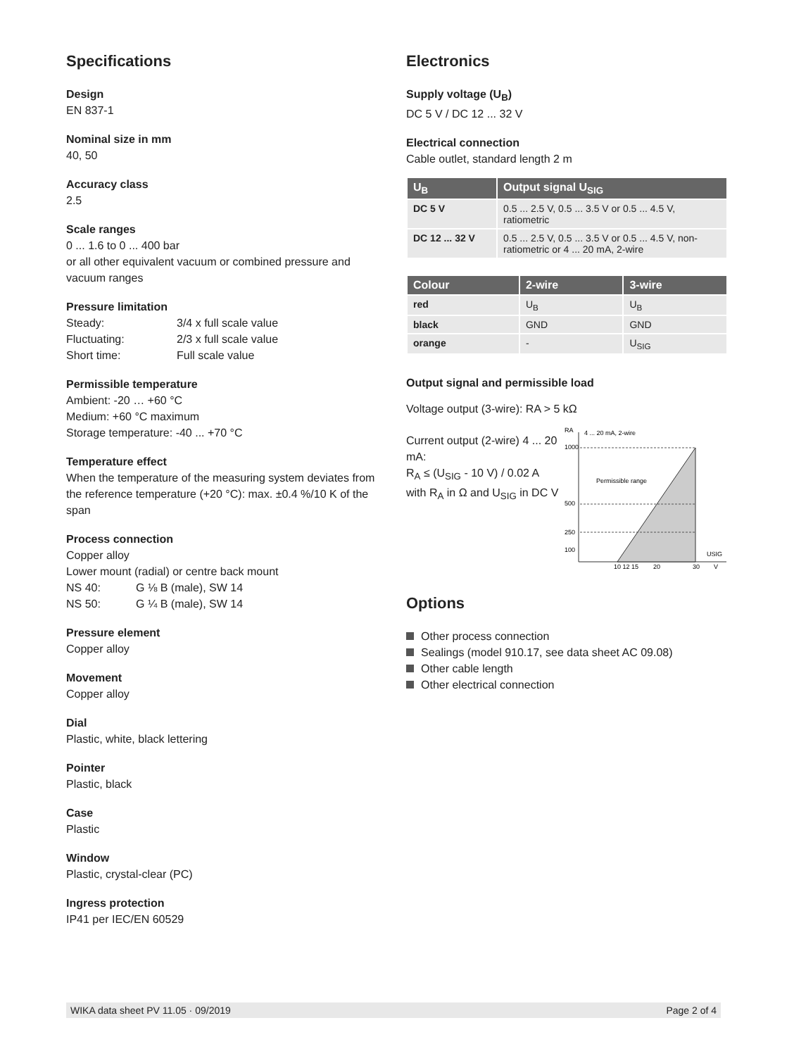Specifications
Design
EN 837-1
Nominal size in mm
40, 50
Accuracy class
2.5
Scale ranges
0 ... 1.6 to 0 ... 400 bar
or all other equivalent vacuum or combined pressure and vacuum ranges
Pressure limitation
Steady: 3/4 x full scale value
Fluctuating: 2/3 x full scale value
Short time: Full scale value
Permissible temperature
Ambient: -20 … +60 °C
Medium: +60 °C maximum
Storage temperature: -40 ... +70 °C
Temperature effect
When the temperature of the measuring system deviates from the reference temperature (+20 °C): max. ±0.4 %/10 K of the span
Process connection
Copper alloy
Lower mount (radial) or centre back mount
NS 40: G ⅛ B (male), SW 14
NS 50: G ¼ B (male), SW 14
Pressure element
Copper alloy
Movement
Copper alloy
Dial
Plastic, white, black lettering
Pointer
Plastic, black
Case
Plastic
Window
Plastic, crystal-clear (PC)
Ingress protection
IP41 per IEC/EN 60529
Electronics
Supply voltage (U<sub>B</sub>)
DC 5 V / DC 12 ... 32 V
Electrical connection
Cable outlet, standard length 2 m
| U<sub>B</sub> | Output signal U<sub>SIG</sub> |
| --- | --- |
| DC 5 V | 0.5 ... 2.5 V, 0.5 ... 3.5 V or 0.5 ... 4.5 V, ratiometric |
| DC 12 ... 32 V | 0.5 ... 2.5 V, 0.5 ... 3.5 V or 0.5 ... 4.5 V, non-ratiometric or 4 ... 20 mA, 2-wire |
| Colour | 2-wire | 3-wire |
| --- | --- | --- |
| red | U<sub>B</sub> | U<sub>B</sub> |
| black | GND | GND |
| orange | - | U<sub>SIG</sub> |
Output signal and permissible load
Voltage output (3-wire): RA > 5 kΩ
Current output (2-wire) 4 ... 20 mA:
R<sub>A</sub> ≤ (U<sub>SIG</sub> - 10 V) / 0.02 A
with R<sub>A</sub> in Ω and U<sub>SIG</sub> in DC V
RA
4 ... 20 mA, 2-wire
1000
500
250
100
Permissible range
10 12 15
20
30
USIG
V
Options
Other process connection
Sealings (model 910.17, see data sheet AC 09.08)
Other cable length
Other electrical connection
WIKA data sheet PV 11.05 · 09/2019 Page 2 of 4